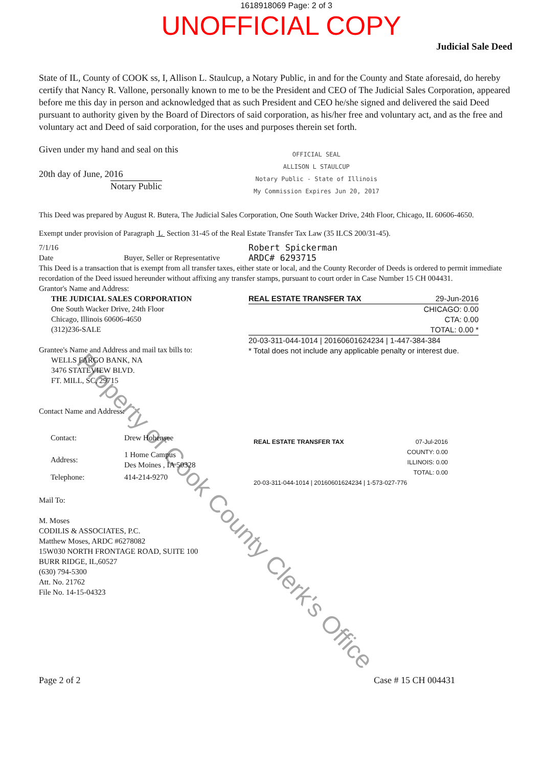1618918069 Page: 2 of 3
UNOFFICIAL COPY
Judicial Sale Deed
State of IL, County of COOK ss, I, Allison L. Staulcup, a Notary Public, in and for the County and State aforesaid, do hereby certify that Nancy R. Vallone, personally known to me to be the President and CEO of The Judicial Sales Corporation, appeared before me this day in person and acknowledged that as such President and CEO he/she signed and delivered the said Deed pursuant to authority given by the Board of Directors of said corporation, as his/her free and voluntary act, and as the free and voluntary act and Deed of said corporation, for the uses and purposes therein set forth.
Given under my hand and seal on this
20th day of June, 2016
Notary Public
OFFICIAL SEAL
ALLISON L STAULCUP
Notary Public - State of Illinois
My Commission Expires Jun 20, 2017
This Deed was prepared by August R. Butera, The Judicial Sales Corporation, One South Wacker Drive, 24th Floor, Chicago, IL 60606-4650.
Exempt under provision of Paragraph L Section 31-45 of the Real Estate Transfer Tax Law (35 ILCS 200/31-45).
7/1/16
Date
Buyer, Seller or Representative Robert Spickerman
ARDC# 6293715
This Deed is a transaction that is exempt from all transfer taxes, either state or local, and the County Recorder of Deeds is ordered to permit immediate recordation of the Deed issued hereunder without affixing any transfer stamps, pursuant to court order in Case Number 15 CH 004431.
Grantor's Name and Address:
THE JUDICIAL SALES CORPORATION
One South Wacker Drive, 24th Floor
Chicago, Illinois 60606-4650
(312)236-SALE
Grantee's Name and Address and mail tax bills to:
WELLS FARGO BANK, NA
3476 STATEVIEW BLVD.
FT. MILL, SC, 29715
REAL ESTATE TRANSFER TAX 29-Jun-2016
CHICAGO: 0.00
CTA: 0.00
TOTAL: 0.00 *
20-03-311-044-1014 | 20160601624234 | 1-447-384-384
* Total does not include any applicable penalty or interest due.
Contact Name and Address:
| Contact: | Drew Hohensee |
| Address: | 1 Home Campus Des Moines , IA 50328 |
| Telephone: | 414-214-9270 |
REAL ESTATE TRANSFER TAX 07-Jul-2016
COUNTY: 0.00
ILLINOIS: 0.00
TOTAL: 0.00
20-03-311-044-1014 | 20160601624234 | 1-573-027-776
Mail To:
M. Moses
CODILIS & ASSOCIATES, P.C.
Matthew Moses, ARDC #6278082
15W030 NORTH FRONTAGE ROAD, SUITE 100
BURR RIDGE, IL,60527
(630) 794-5300
Att. No. 21762
File No. 14-15-04323
Page 2 of 2 Case # 15 CH 004431
Property of Cook County Clerk's Office